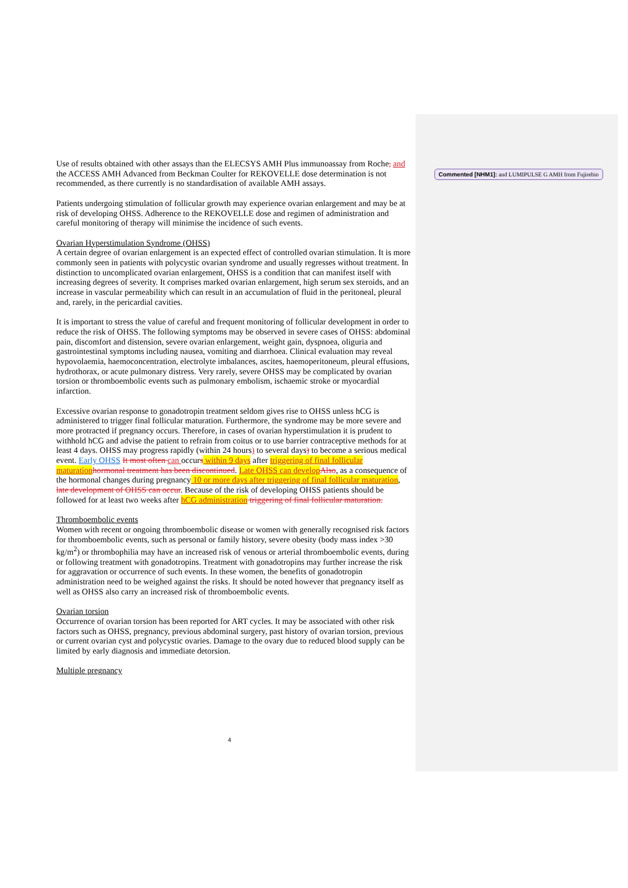Use of results obtained with other assays than the ELECSYS AMH Plus immunoassay from Roche, and the ACCESS AMH Advanced from Beckman Coulter for REKOVELLE dose determination is not recommended, as there currently is no standardisation of available AMH assays.
Patients undergoing stimulation of follicular growth may experience ovarian enlargement and may be at risk of developing OHSS. Adherence to the REKOVELLE dose and regimen of administration and careful monitoring of therapy will minimise the incidence of such events.
Ovarian Hyperstimulation Syndrome (OHSS)
A certain degree of ovarian enlargement is an expected effect of controlled ovarian stimulation. It is more commonly seen in patients with polycystic ovarian syndrome and usually regresses without treatment. In distinction to uncomplicated ovarian enlargement, OHSS is a condition that can manifest itself with increasing degrees of severity. It comprises marked ovarian enlargement, high serum sex steroids, and an increase in vascular permeability which can result in an accumulation of fluid in the peritoneal, pleural and, rarely, in the pericardial cavities.
It is important to stress the value of careful and frequent monitoring of follicular development in order to reduce the risk of OHSS. The following symptoms may be observed in severe cases of OHSS: abdominal pain, discomfort and distension, severe ovarian enlargement, weight gain, dyspnoea, oliguria and gastrointestinal symptoms including nausea, vomiting and diarrhoea. Clinical evaluation may reveal hypovolaemia, haemoconcentration, electrolyte imbalances, ascites, haemoperitoneum, pleural effusions, hydrothorax, or acute pulmonary distress. Very rarely, severe OHSS may be complicated by ovarian torsion or thromboembolic events such as pulmonary embolism, ischaemic stroke or myocardial infarction.
Excessive ovarian response to gonadotropin treatment seldom gives rise to OHSS unless hCG is administered to trigger final follicular maturation. Furthermore, the syndrome may be more severe and more protracted if pregnancy occurs. Therefore, in cases of ovarian hyperstimulation it is prudent to withhold hCG and advise the patient to refrain from coitus or to use barrier contraceptive methods for at least 4 days. OHSS may progress rapidly (within 24 hours) to several days) to become a serious medical event. Early OHSS It most often can occurs within 9 days after triggering of final follicular maturation hormonal treatment has been discontinued. Late OHSS can develop Also, as a consequence of the hormonal changes during pregnancy 10 or more days after triggering of final follicular maturation, late development of OHSS can occur. Because of the risk of developing OHSS patients should be followed for at least two weeks after hCG administration triggering of final follicular maturation.
Thromboembolic events
Women with recent or ongoing thromboembolic disease or women with generally recognised risk factors for thromboembolic events, such as personal or family history, severe obesity (body mass index >30 kg/m<sup>2</sup>) or thrombophilia may have an increased risk of venous or arterial thromboembolic events, during or following treatment with gonadotropins. Treatment with gonadotropins may further increase the risk for aggravation or occurrence of such events. In these women, the benefits of gonadotropin administration need to be weighed against the risks. It should be noted however that pregnancy itself as well as OHSS also carry an increased risk of thromboembolic events.
Ovarian torsion
Occurrence of ovarian torsion has been reported for ART cycles. It may be associated with other risk factors such as OHSS, pregnancy, previous abdominal surgery, past history of ovarian torsion, previous or current ovarian cyst and polycystic ovaries. Damage to the ovary due to reduced blood supply can be limited by early diagnosis and immediate detorsion.
Multiple pregnancy
Commented [NHM1]: and LUMIPULSE G AMH from Fujirebio
4